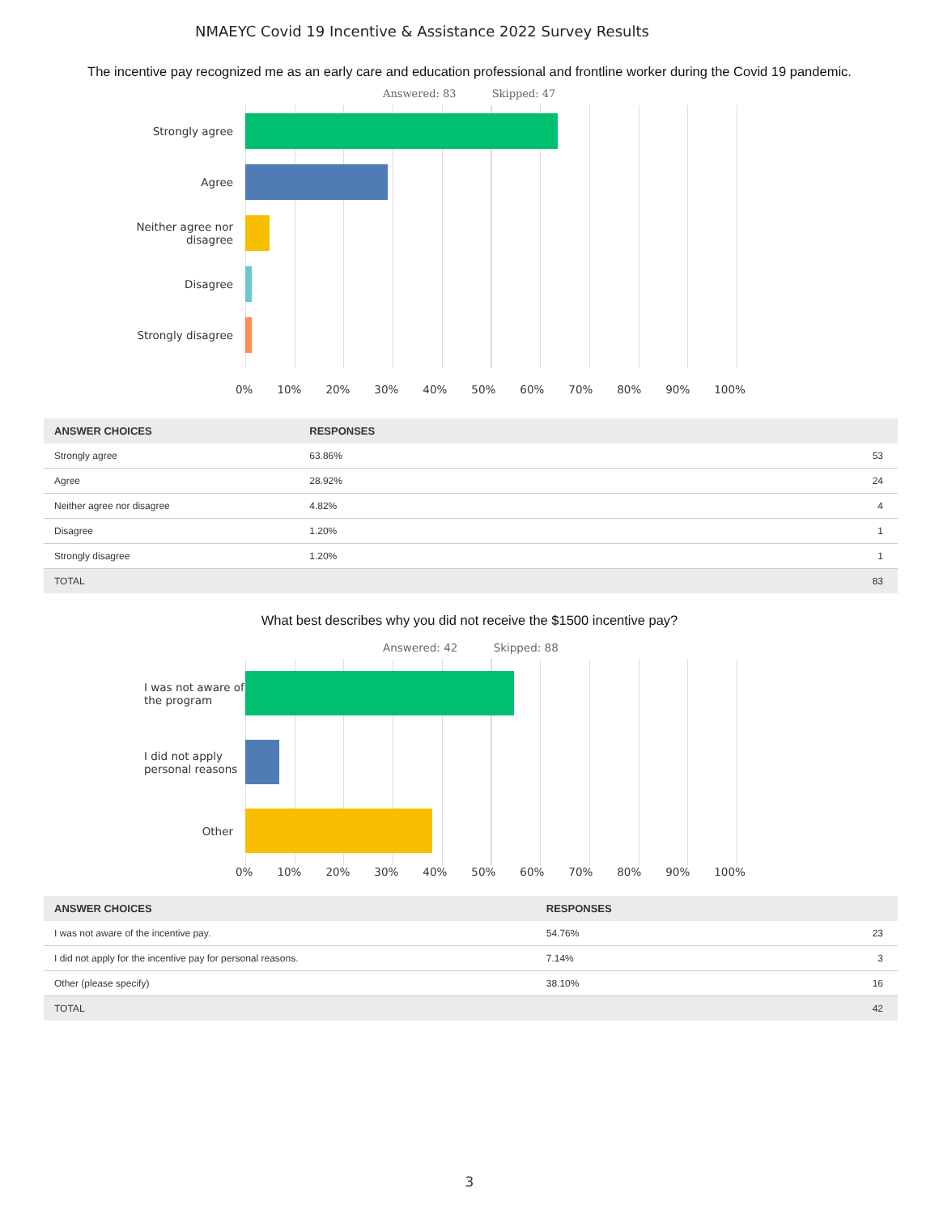NMAEYC Covid 19 Incentive & Assistance 2022 Survey Results
The incentive pay recognized me as an early care and education professional and frontline worker during the Covid 19 pandemic.
Answered: 83 Skipped: 47
Strongly agree
Agree
Neither agree nor disagree
Disagree
Strongly disagree
0% 10% 20% 30% 40% 50% 60% 70% 80% 90% 100%
| ANSWER CHOICES | RESPONSES | |
| --- | --- | --- |
| Strongly agree | 63.86% | 53 |
| Agree | 28.92% | 24 |
| Neither agree nor disagree | 4.82% | 4 |
| Disagree | 1.20% | 1 |
| Strongly disagree | 1.20% | 1 |
| TOTAL | | 83 |
What best describes why you did not receive the $1500 incentive pay?
Answered: 42 Skipped: 88
I was not aware of the program
I did not apply personal reasons
Other
0% 10% 20% 30% 40% 50% 60% 70% 80% 90% 100%
| ANSWER CHOICES | RESPONSES | |
| --- | --- | --- |
| I was not aware of the incentive pay. | 54.76% | 23 |
| I did not apply for the incentive pay for personal reasons. | 7.14% | 3 |
| Other (please specify) | 38.10% | 16 |
| TOTAL | | 42 |
3